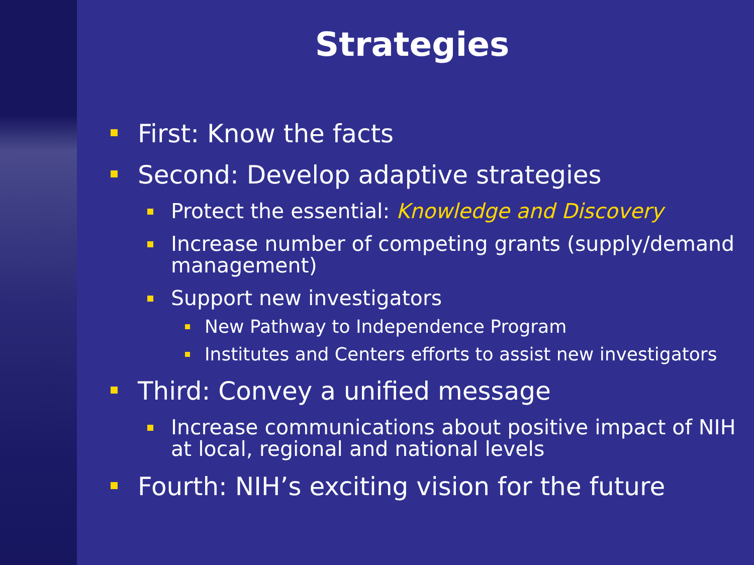Strategies
First: Know the facts
Second: Develop adaptive strategies
Protect the essential: Knowledge and Discovery
Increase number of competing grants (supply/demand management)
Support new investigators
New Pathway to Independence Program
Institutes and Centers efforts to assist new investigators
Third: Convey a unified message
Increase communications about positive impact of NIH at local, regional and national levels
Fourth: NIH’s exciting vision for the future